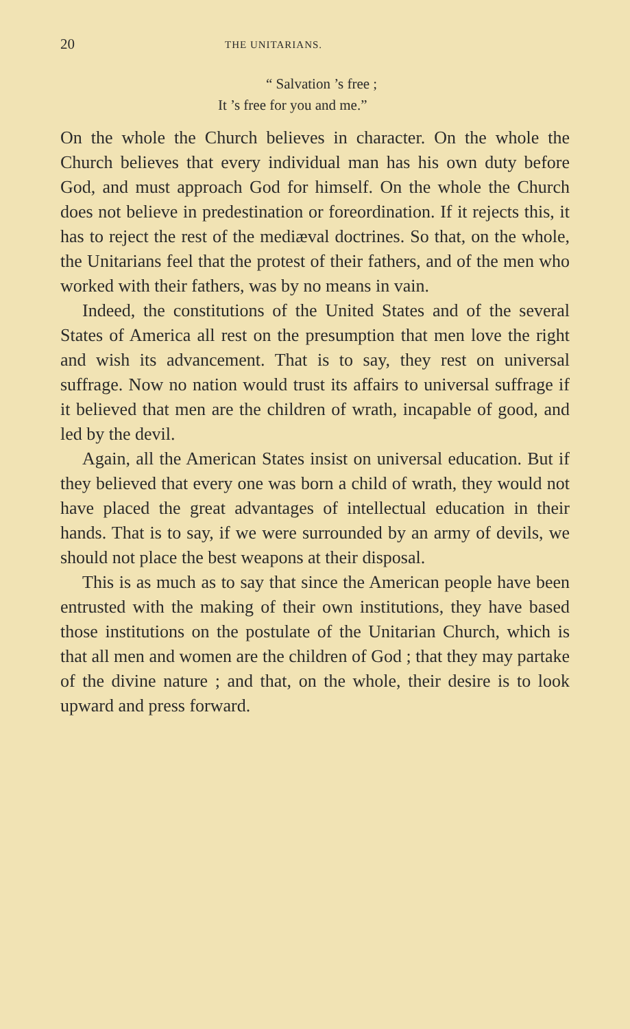20 THE UNITARIANS.
“ Salvation ’s free ;
It ’s free for you and me.”
On the whole the Church believes in character. On the whole the Church believes that every individual man has his own duty before God, and must approach God for himself. On the whole the Church does not believe in predestination or foreordination. If it rejects this, it has to reject the rest of the mediæval doctrines. So that, on the whole, the Unitarians feel that the protest of their fathers, and of the men who worked with their fathers, was by no means in vain.
Indeed, the constitutions of the United States and of the several States of America all rest on the presumption that men love the right and wish its advancement. That is to say, they rest on universal suffrage. Now no nation would trust its affairs to universal suffrage if it believed that men are the children of wrath, incapable of good, and led by the devil.
Again, all the American States insist on universal education. But if they believed that every one was born a child of wrath, they would not have placed the great advantages of intellectual education in their hands. That is to say, if we were surrounded by an army of devils, we should not place the best weapons at their disposal.
This is as much as to say that since the American people have been entrusted with the making of their own institutions, they have based those institutions on the postulate of the Unitarian Church, which is that all men and women are the children of God ; that they may partake of the divine nature ; and that, on the whole, their desire is to look upward and press forward.